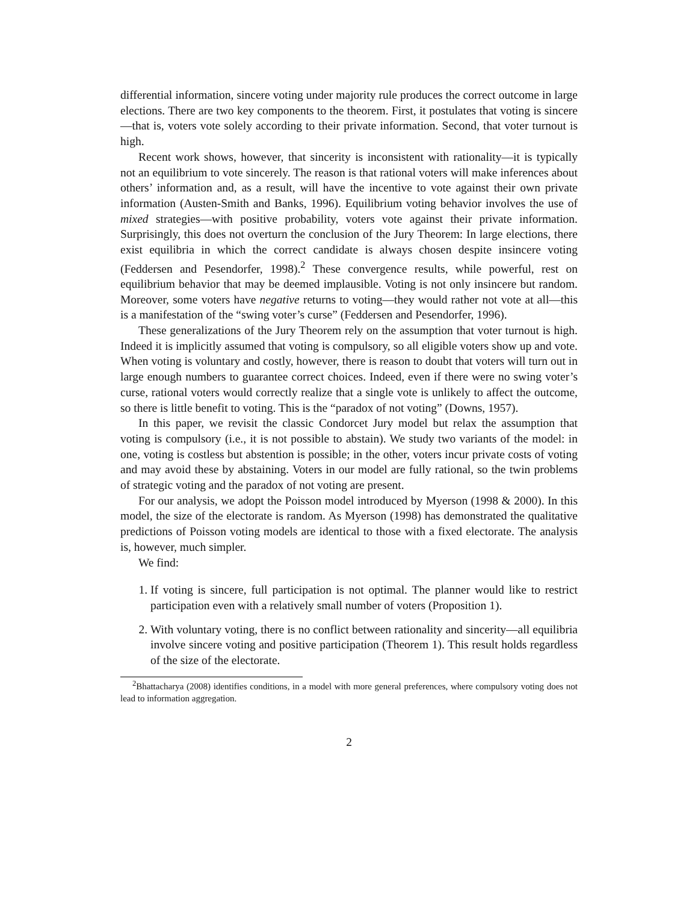differential information, sincere voting under majority rule produces the correct outcome in large elections. There are two key components to the theorem. First, it postulates that voting is sincere—that is, voters vote solely according to their private information. Second, that voter turnout is high.
Recent work shows, however, that sincerity is inconsistent with rationality—it is typically not an equilibrium to vote sincerely. The reason is that rational voters will make inferences about others’ information and, as a result, will have the incentive to vote against their own private information (Austen-Smith and Banks, 1996). Equilibrium voting behavior involves the use of mixed strategies—with positive probability, voters vote against their private information. Surprisingly, this does not overturn the conclusion of the Jury Theorem: In large elections, there exist equilibria in which the correct candidate is always chosen despite insincere voting (Feddersen and Pesendorfer, 1998).<sup>2</sup> These convergence results, while powerful, rest on equilibrium behavior that may be deemed implausible. Voting is not only insincere but random. Moreover, some voters have negative returns to voting—they would rather not vote at all—this is a manifestation of the “swing voter’s curse” (Feddersen and Pesendorfer, 1996).
These generalizations of the Jury Theorem rely on the assumption that voter turnout is high. Indeed it is implicitly assumed that voting is compulsory, so all eligible voters show up and vote. When voting is voluntary and costly, however, there is reason to doubt that voters will turn out in large enough numbers to guarantee correct choices. Indeed, even if there were no swing voter’s curse, rational voters would correctly realize that a single vote is unlikely to affect the outcome, so there is little benefit to voting. This is the “paradox of not voting” (Downs, 1957).
In this paper, we revisit the classic Condorcet Jury model but relax the assumption that voting is compulsory (i.e., it is not possible to abstain). We study two variants of the model: in one, voting is costless but abstention is possible; in the other, voters incur private costs of voting and may avoid these by abstaining. Voters in our model are fully rational, so the twin problems of strategic voting and the paradox of not voting are present.
For our analysis, we adopt the Poisson model introduced by Myerson (1998 & 2000). In this model, the size of the electorate is random. As Myerson (1998) has demonstrated the qualitative predictions of Poisson voting models are identical to those with a fixed electorate. The analysis is, however, much simpler.
We find:
1. If voting is sincere, full participation is not optimal. The planner would like to restrict participation even with a relatively small number of voters (Proposition 1).
2. With voluntary voting, there is no conflict between rationality and sincerity—all equilibria involve sincere voting and positive participation (Theorem 1). This result holds regardless of the size of the electorate.
<sup>2</sup> Bhattacharya (2008) identifies conditions, in a model with more general preferences, where compulsory voting does not lead to information aggregation.
2